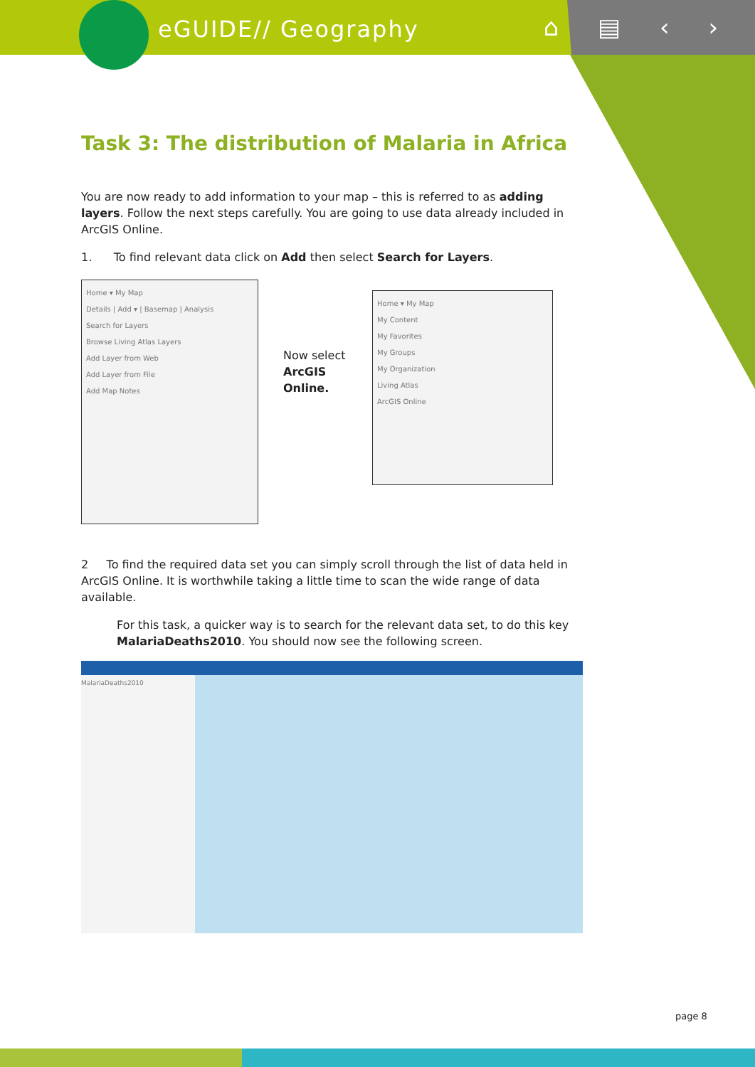eGUIDE// Geography ⌂ ▤ ‹ ›
Task 3: The distribution of Malaria in Africa
You are now ready to add information to your map – this is referred to as adding layers. Follow the next steps carefully. You are going to use data already included in ArcGIS Online.
1. To find relevant data click on Add then select Search for Layers.
Home ▾ My Map
Details | Add ▾ | Basemap | Analysis
Search for Layers
Browse Living Atlas Layers
Add Layer from Web
Add Layer from File
Add Map Notes
Now select ArcGIS Online.
Home ▾ My Map
My Content
My Favorites
My Groups
My Organization
Living Atlas
ArcGIS Online
2 To find the required data set you can simply scroll through the list of data held in ArcGIS Online. It is worthwhile taking a little time to scan the wide range of data available.
For this task, a quicker way is to search for the relevant data set, to do this key MalariaDeaths2010. You should now see the following screen.
MalariaDeaths2010
page 8